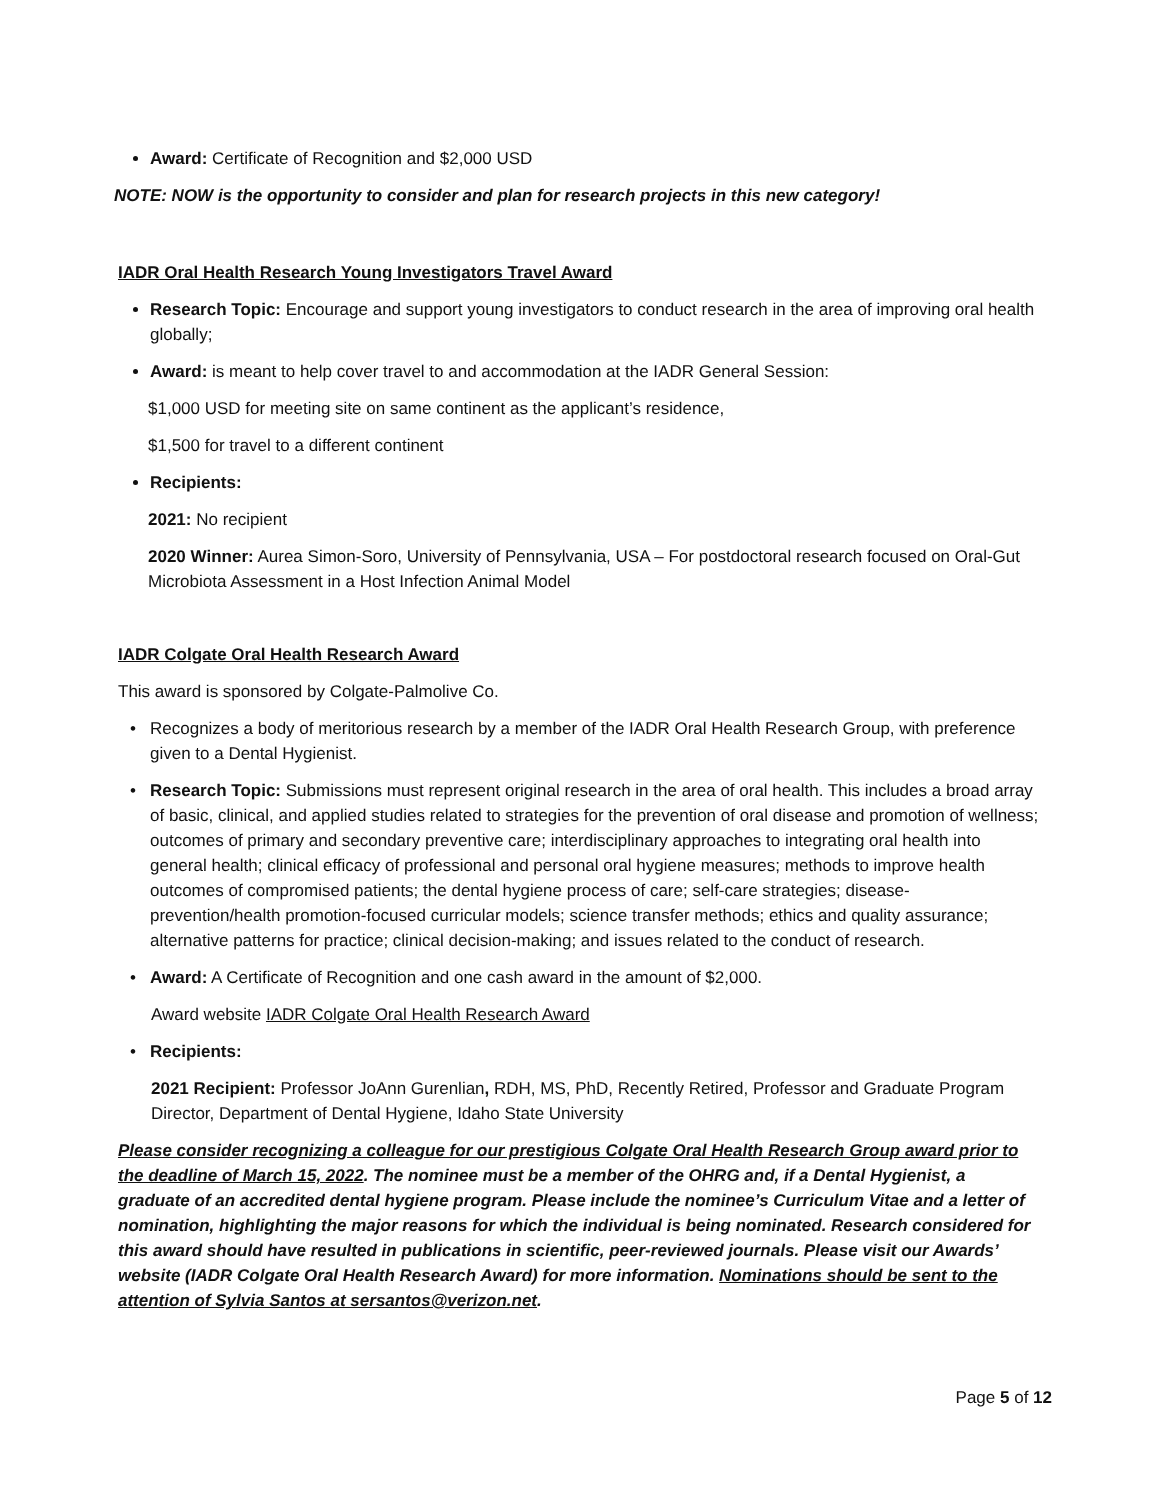Award: Certificate of Recognition and $2,000 USD
NOTE: NOW is the opportunity to consider and plan for research projects in this new category!
IADR Oral Health Research Young Investigators Travel Award
Research Topic: Encourage and support young investigators to conduct research in the area of improving oral health globally;
Award: is meant to help cover travel to and accommodation at the IADR General Session:
$1,000 USD for meeting site on same continent as the applicant’s residence,
$1,500 for travel to a different continent
Recipients:
2021: No recipient
2020 Winner: Aurea Simon-Soro, University of Pennsylvania, USA – For postdoctoral research focused on Oral-Gut Microbiota Assessment in a Host Infection Animal Model
IADR Colgate Oral Health Research Award
This award is sponsored by Colgate-Palmolive Co.
Recognizes a body of meritorious research by a member of the IADR Oral Health Research Group, with preference given to a Dental Hygienist.
Research Topic: Submissions must represent original research in the area of oral health. This includes a broad array of basic, clinical, and applied studies related to strategies for the prevention of oral disease and promotion of wellness; outcomes of primary and secondary preventive care; interdisciplinary approaches to integrating oral health into general health; clinical efficacy of professional and personal oral hygiene measures; methods to improve health outcomes of compromised patients; the dental hygiene process of care; self-care strategies; disease-prevention/health promotion-focused curricular models; science transfer methods; ethics and quality assurance; alternative patterns for practice; clinical decision-making; and issues related to the conduct of research.
Award: A Certificate of Recognition and one cash award in the amount of $2,000.
Award website IADR Colgate Oral Health Research Award
Recipients:
2021 Recipient: Professor JoAnn Gurenlian, RDH, MS, PhD, Recently Retired, Professor and Graduate Program Director, Department of Dental Hygiene, Idaho State University
Please consider recognizing a colleague for our prestigious Colgate Oral Health Research Group award prior to the deadline of March 15, 2022. The nominee must be a member of the OHRG and, if a Dental Hygienist, a graduate of an accredited dental hygiene program. Please include the nominee’s Curriculum Vitae and a letter of nomination, highlighting the major reasons for which the individual is being nominated. Research considered for this award should have resulted in publications in scientific, peer-reviewed journals. Please visit our Awards’ website (IADR Colgate Oral Health Research Award) for more information. Nominations should be sent to the attention of Sylvia Santos at sersantos@verizon.net.
Page 5 of 12